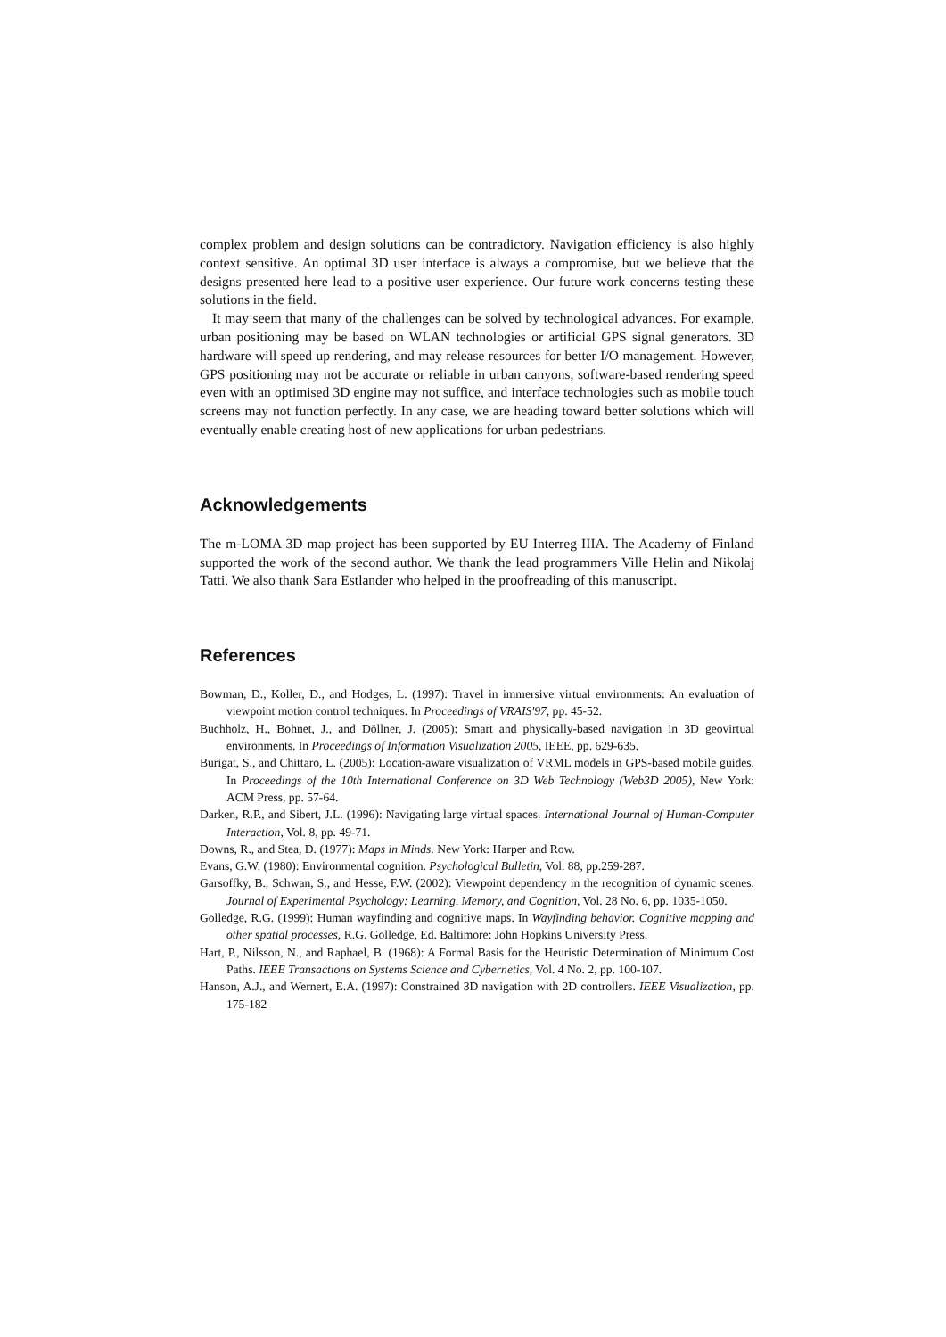complex problem and design solutions can be contradictory. Navigation efficiency is also highly context sensitive. An optimal 3D user interface is always a compromise, but we believe that the designs presented here lead to a positive user experience. Our future work concerns testing these solutions in the field.
It may seem that many of the challenges can be solved by technological advances. For example, urban positioning may be based on WLAN technologies or artificial GPS signal generators. 3D hardware will speed up rendering, and may release resources for better I/O management. However, GPS positioning may not be accurate or reliable in urban canyons, software-based rendering speed even with an optimised 3D engine may not suffice, and interface technologies such as mobile touch screens may not function perfectly. In any case, we are heading toward better solutions which will eventually enable creating host of new applications for urban pedestrians.
Acknowledgements
The m-LOMA 3D map project has been supported by EU Interreg IIIA. The Academy of Finland supported the work of the second author. We thank the lead programmers Ville Helin and Nikolaj Tatti. We also thank Sara Estlander who helped in the proofreading of this manuscript.
References
Bowman, D., Koller, D., and Hodges, L. (1997): Travel in immersive virtual environments: An evaluation of viewpoint motion control techniques. In Proceedings of VRAIS'97, pp. 45-52.
Buchholz, H., Bohnet, J., and Döllner, J. (2005): Smart and physically-based navigation in 3D geovirtual environments. In Proceedings of Information Visualization 2005, IEEE, pp. 629-635.
Burigat, S., and Chittaro, L. (2005): Location-aware visualization of VRML models in GPS-based mobile guides. In Proceedings of the 10th International Conference on 3D Web Technology (Web3D 2005), New York: ACM Press, pp. 57-64.
Darken, R.P., and Sibert, J.L. (1996): Navigating large virtual spaces. International Journal of Human-Computer Interaction, Vol. 8, pp. 49-71.
Downs, R., and Stea, D. (1977): Maps in Minds. New York: Harper and Row.
Evans, G.W. (1980): Environmental cognition. Psychological Bulletin, Vol. 88, pp.259-287.
Garsoffky, B., Schwan, S., and Hesse, F.W. (2002): Viewpoint dependency in the recognition of dynamic scenes. Journal of Experimental Psychology: Learning, Memory, and Cognition, Vol. 28 No. 6, pp. 1035-1050.
Golledge, R.G. (1999): Human wayfinding and cognitive maps. In Wayfinding behavior. Cognitive mapping and other spatial processes, R.G. Golledge, Ed. Baltimore: John Hopkins University Press.
Hart, P., Nilsson, N., and Raphael, B. (1968): A Formal Basis for the Heuristic Determination of Minimum Cost Paths. IEEE Transactions on Systems Science and Cybernetics, Vol. 4 No. 2, pp. 100-107.
Hanson, A.J., and Wernert, E.A. (1997): Constrained 3D navigation with 2D controllers. IEEE Visualization, pp. 175-182